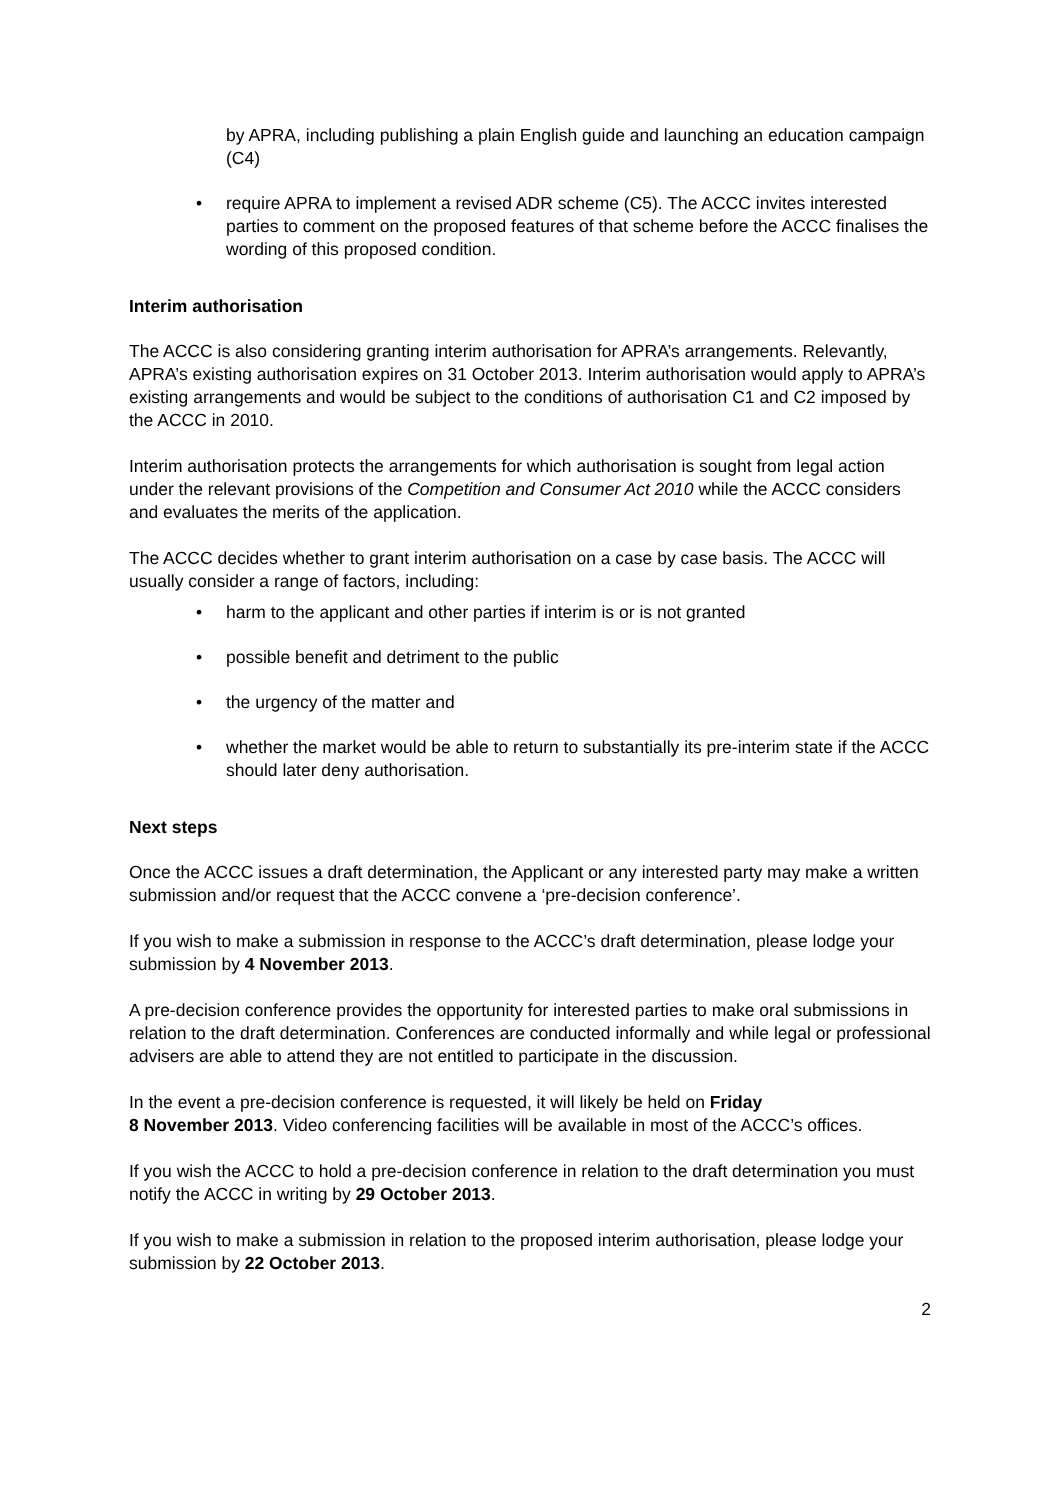by APRA, including publishing a plain English guide and launching an education campaign (C4)
require APRA to implement a revised ADR scheme (C5). The ACCC invites interested parties to comment on the proposed features of that scheme before the ACCC finalises the wording of this proposed condition.
Interim authorisation
The ACCC is also considering granting interim authorisation for APRA’s arrangements. Relevantly, APRA’s existing authorisation expires on 31 October 2013. Interim authorisation would apply to APRA’s existing arrangements and would be subject to the conditions of authorisation C1 and C2 imposed by the ACCC in 2010.
Interim authorisation protects the arrangements for which authorisation is sought from legal action under the relevant provisions of the Competition and Consumer Act 2010 while the ACCC considers and evaluates the merits of the application.
The ACCC decides whether to grant interim authorisation on a case by case basis. The ACCC will usually consider a range of factors, including:
harm to the applicant and other parties if interim is or is not granted
possible benefit and detriment to the public
the urgency of the matter and
whether the market would be able to return to substantially its pre-interim state if the ACCC should later deny authorisation.
Next steps
Once the ACCC issues a draft determination, the Applicant or any interested party may make a written submission and/or request that the ACCC convene a ‘pre-decision conference’.
If you wish to make a submission in response to the ACCC’s draft determination, please lodge your submission by 4 November 2013.
A pre-decision conference provides the opportunity for interested parties to make oral submissions in relation to the draft determination. Conferences are conducted informally and while legal or professional advisers are able to attend they are not entitled to participate in the discussion.
In the event a pre-decision conference is requested, it will likely be held on Friday
8 November 2013. Video conferencing facilities will be available in most of the ACCC’s offices.
If you wish the ACCC to hold a pre-decision conference in relation to the draft determination you must notify the ACCC in writing by 29 October 2013.
If you wish to make a submission in relation to the proposed interim authorisation, please lodge your submission by 22 October 2013.
2